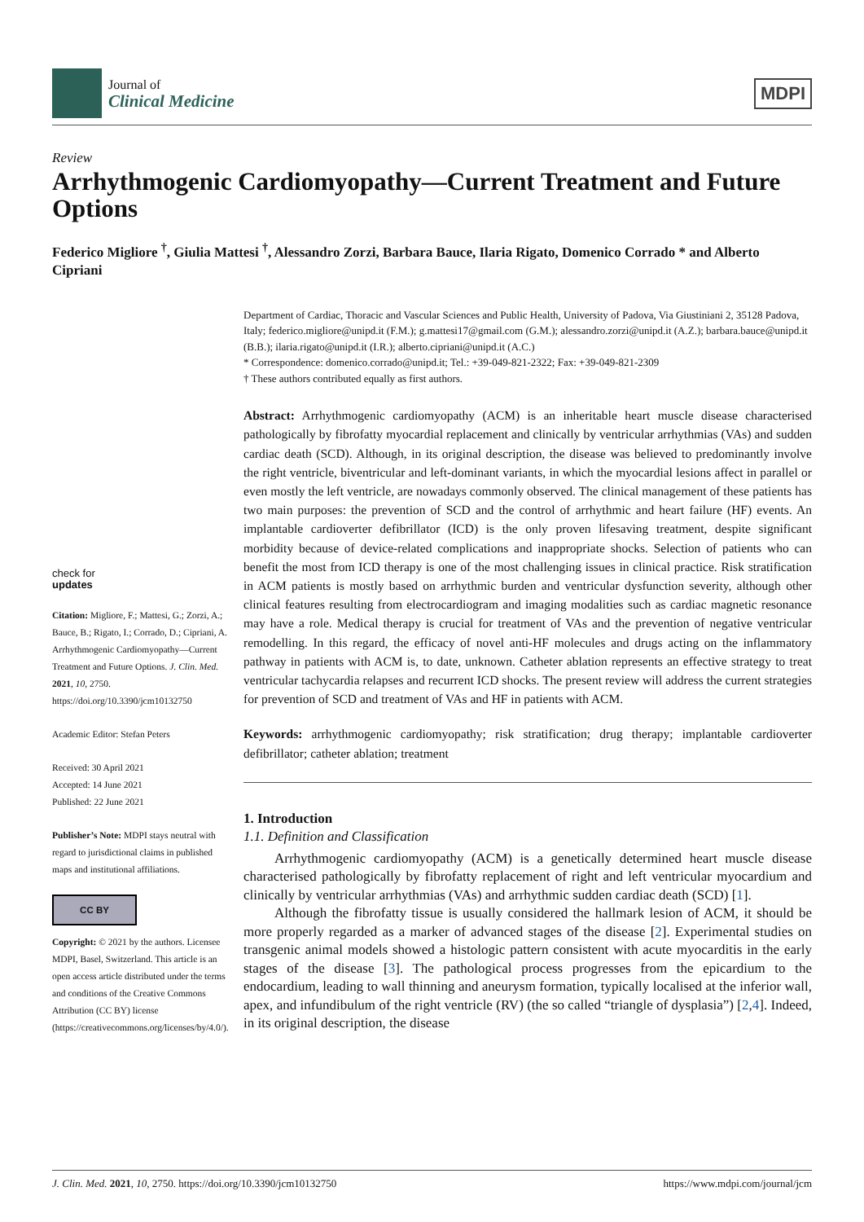Journal of
Clinical Medicine
MDPI
Review
Arrhythmogenic Cardiomyopathy—Current Treatment and Future Options
Federico Migliore <sup>†</sup>, Giulia Mattesi <sup>†</sup>, Alessandro Zorzi, Barbara Bauce, Ilaria Rigato, Domenico Corrado * and Alberto Cipriani
check for
updates
Citation: Migliore, F.; Mattesi, G.; Zorzi, A.; Bauce, B.; Rigato, I.; Corrado, D.; Cipriani, A. Arrhythmogenic Cardiomyopathy—Current Treatment and Future Options. J. Clin. Med. 2021, 10, 2750. https://doi.org/10.3390/jcm10132750
Academic Editor: Stefan Peters
Received: 30 April 2021
Accepted: 14 June 2021
Published: 22 June 2021
Publisher’s Note: MDPI stays neutral with regard to jurisdictional claims in published maps and institutional affiliations.
CC BY
Copyright: © 2021 by the authors. Licensee MDPI, Basel, Switzerland. This article is an open access article distributed under the terms and conditions of the Creative Commons Attribution (CC BY) license (https://creativecommons.org/licenses/by/4.0/).
Department of Cardiac, Thoracic and Vascular Sciences and Public Health, University of Padova, Via Giustiniani 2, 35128 Padova, Italy; federico.migliore@unipd.it (F.M.); g.mattesi17@gmail.com (G.M.); alessandro.zorzi@unipd.it (A.Z.); barbara.bauce@unipd.it (B.B.); ilaria.rigato@unipd.it (I.R.); alberto.cipriani@unipd.it (A.C.)
* Correspondence: domenico.corrado@unipd.it; Tel.: +39-049-821-2322; Fax: +39-049-821-2309
† These authors contributed equally as first authors.
Abstract: Arrhythmogenic cardiomyopathy (ACM) is an inheritable heart muscle disease characterised pathologically by fibrofatty myocardial replacement and clinically by ventricular arrhythmias (VAs) and sudden cardiac death (SCD). Although, in its original description, the disease was believed to predominantly involve the right ventricle, biventricular and left-dominant variants, in which the myocardial lesions affect in parallel or even mostly the left ventricle, are nowadays commonly observed. The clinical management of these patients has two main purposes: the prevention of SCD and the control of arrhythmic and heart failure (HF) events. An implantable cardioverter defibrillator (ICD) is the only proven lifesaving treatment, despite significant morbidity because of device-related complications and inappropriate shocks. Selection of patients who can benefit the most from ICD therapy is one of the most challenging issues in clinical practice. Risk stratification in ACM patients is mostly based on arrhythmic burden and ventricular dysfunction severity, although other clinical features resulting from electrocardiogram and imaging modalities such as cardiac magnetic resonance may have a role. Medical therapy is crucial for treatment of VAs and the prevention of negative ventricular remodelling. In this regard, the efficacy of novel anti-HF molecules and drugs acting on the inflammatory pathway in patients with ACM is, to date, unknown. Catheter ablation represents an effective strategy to treat ventricular tachycardia relapses and recurrent ICD shocks. The present review will address the current strategies for prevention of SCD and treatment of VAs and HF in patients with ACM.
Keywords: arrhythmogenic cardiomyopathy; risk stratification; drug therapy; implantable cardioverter defibrillator; catheter ablation; treatment
1. Introduction
1.1. Definition and Classification
Arrhythmogenic cardiomyopathy (ACM) is a genetically determined heart muscle disease characterised pathologically by fibrofatty replacement of right and left ventricular myocardium and clinically by ventricular arrhythmias (VAs) and arrhythmic sudden cardiac death (SCD) [1].
Although the fibrofatty tissue is usually considered the hallmark lesion of ACM, it should be more properly regarded as a marker of advanced stages of the disease [2]. Experimental studies on transgenic animal models showed a histologic pattern consistent with acute myocarditis in the early stages of the disease [3]. The pathological process progresses from the epicardium to the endocardium, leading to wall thinning and aneurysm formation, typically localised at the inferior wall, apex, and infundibulum of the right ventricle (RV) (the so called “triangle of dysplasia”) [2,4]. Indeed, in its original description, the disease
J. Clin. Med. 2021, 10, 2750. https://doi.org/10.3390/jcm10132750 https://www.mdpi.com/journal/jcm